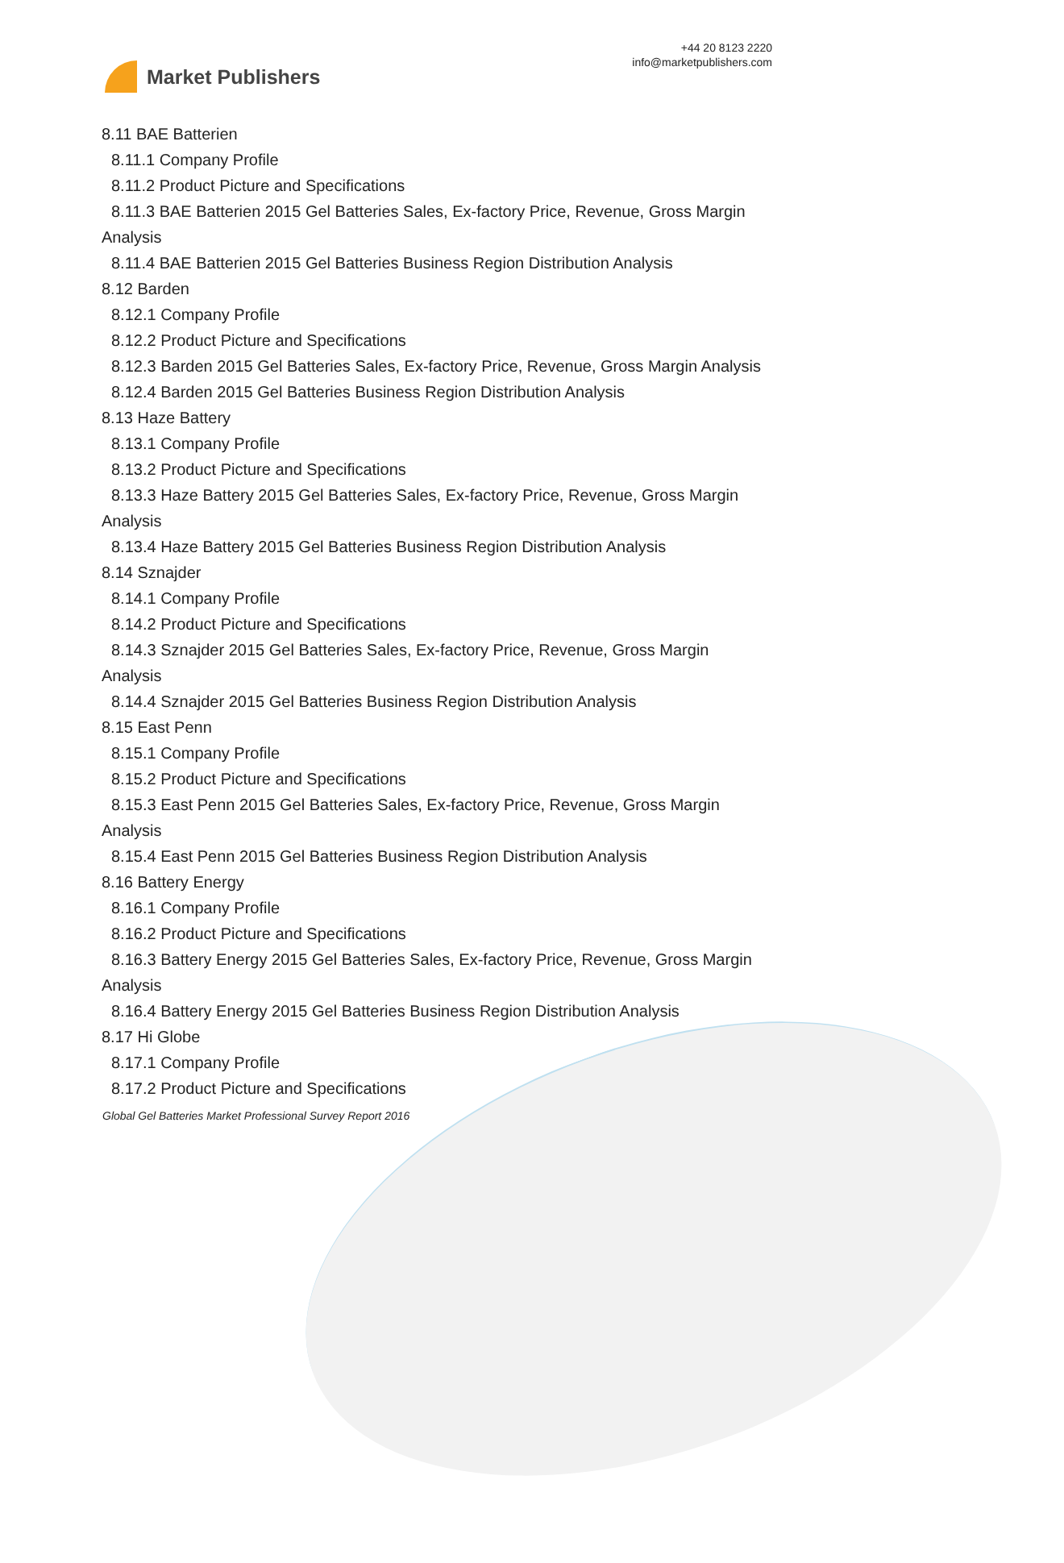Market Publishers
+44 20 8123 2220
info@marketpublishers.com
8.11 BAE Batterien
8.11.1 Company Profile
8.11.2 Product Picture and Specifications
8.11.3 BAE Batterien 2015 Gel Batteries Sales, Ex-factory Price, Revenue, Gross Margin Analysis
8.11.4 BAE Batterien 2015 Gel Batteries Business Region Distribution Analysis
8.12 Barden
8.12.1 Company Profile
8.12.2 Product Picture and Specifications
8.12.3 Barden 2015 Gel Batteries Sales, Ex-factory Price, Revenue, Gross Margin Analysis
8.12.4 Barden 2015 Gel Batteries Business Region Distribution Analysis
8.13 Haze Battery
8.13.1 Company Profile
8.13.2 Product Picture and Specifications
8.13.3 Haze Battery 2015 Gel Batteries Sales, Ex-factory Price, Revenue, Gross Margin Analysis
8.13.4 Haze Battery 2015 Gel Batteries Business Region Distribution Analysis
8.14 Sznajder
8.14.1 Company Profile
8.14.2 Product Picture and Specifications
8.14.3 Sznajder 2015 Gel Batteries Sales, Ex-factory Price, Revenue, Gross Margin Analysis
8.14.4 Sznajder 2015 Gel Batteries Business Region Distribution Analysis
8.15 East Penn
8.15.1 Company Profile
8.15.2 Product Picture and Specifications
8.15.3 East Penn 2015 Gel Batteries Sales, Ex-factory Price, Revenue, Gross Margin Analysis
8.15.4 East Penn 2015 Gel Batteries Business Region Distribution Analysis
8.16 Battery Energy
8.16.1 Company Profile
8.16.2 Product Picture and Specifications
8.16.3 Battery Energy 2015 Gel Batteries Sales, Ex-factory Price, Revenue, Gross Margin Analysis
8.16.4 Battery Energy 2015 Gel Batteries Business Region Distribution Analysis
8.17 Hi Globe
8.17.1 Company Profile
8.17.2 Product Picture and Specifications
Global Gel Batteries Market Professional Survey Report 2016